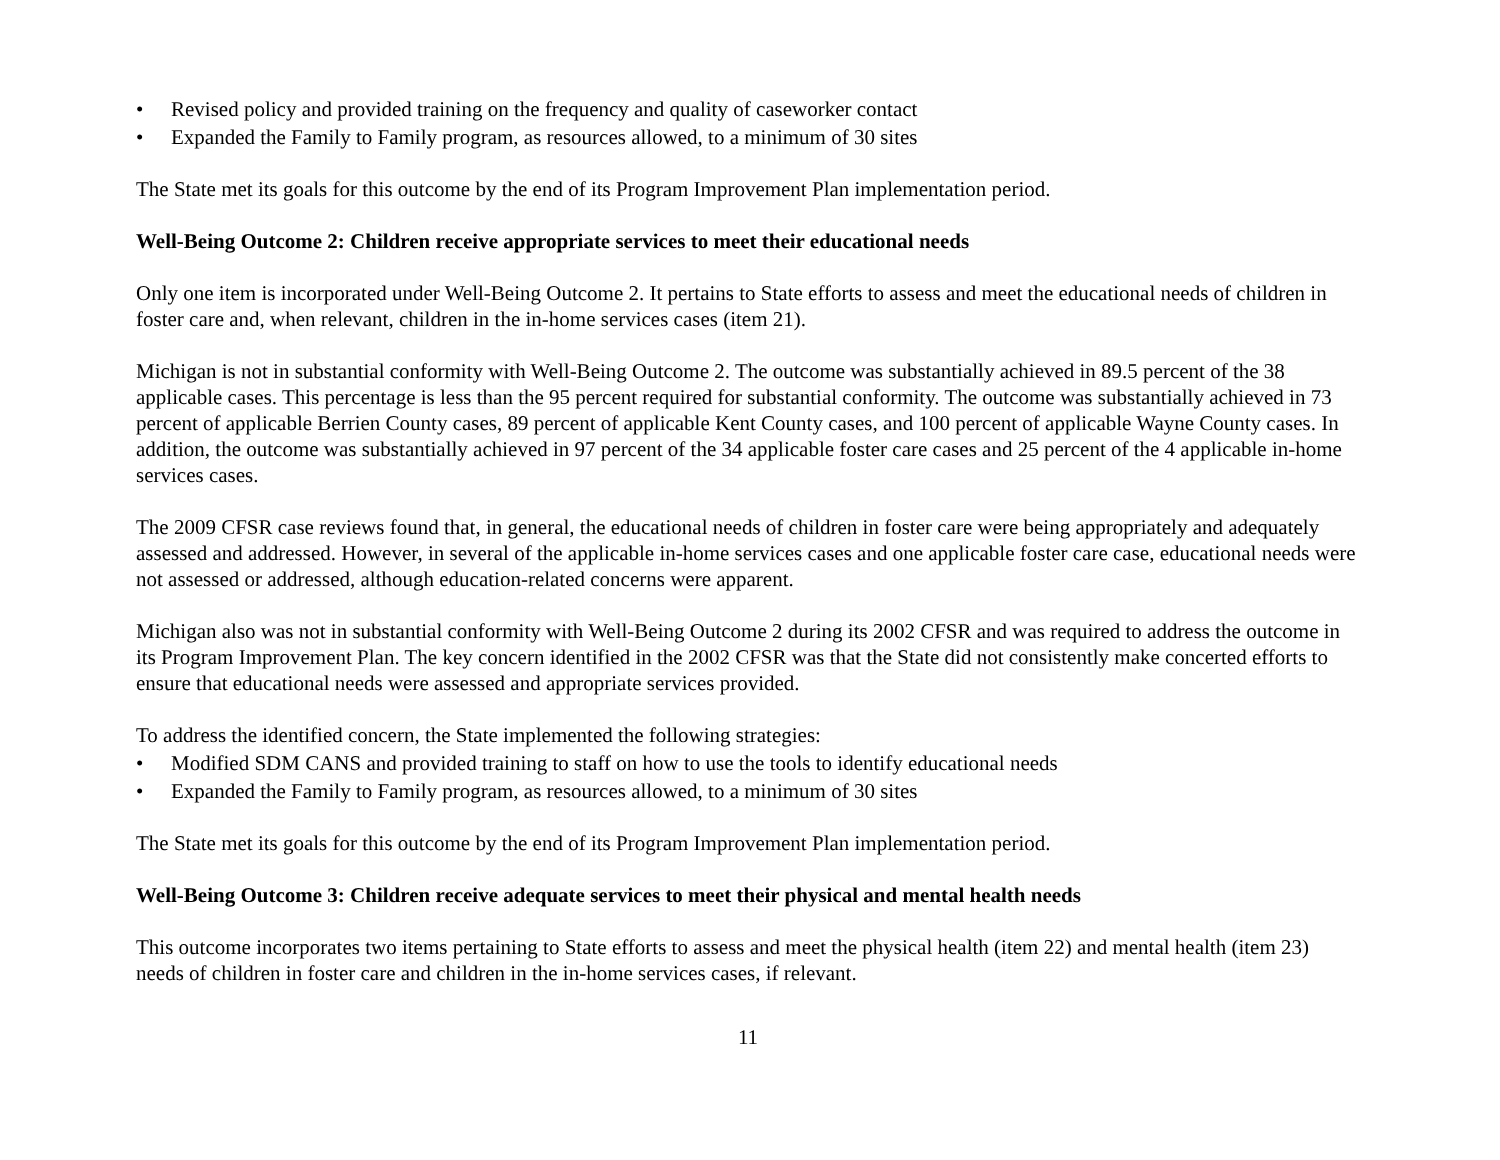• Revised policy and provided training on the frequency and quality of caseworker contact
• Expanded the Family to Family program, as resources allowed, to a minimum of 30 sites
The State met its goals for this outcome by the end of its Program Improvement Plan implementation period.
Well-Being Outcome 2: Children receive appropriate services to meet their educational needs
Only one item is incorporated under Well-Being Outcome 2. It pertains to State efforts to assess and meet the educational needs of children in foster care and, when relevant, children in the in-home services cases (item 21).
Michigan is not in substantial conformity with Well-Being Outcome 2. The outcome was substantially achieved in 89.5 percent of the 38 applicable cases. This percentage is less than the 95 percent required for substantial conformity. The outcome was substantially achieved in 73 percent of applicable Berrien County cases, 89 percent of applicable Kent County cases, and 100 percent of applicable Wayne County cases. In addition, the outcome was substantially achieved in 97 percent of the 34 applicable foster care cases and 25 percent of the 4 applicable in-home services cases.
The 2009 CFSR case reviews found that, in general, the educational needs of children in foster care were being appropriately and adequately assessed and addressed. However, in several of the applicable in-home services cases and one applicable foster care case, educational needs were not assessed or addressed, although education-related concerns were apparent.
Michigan also was not in substantial conformity with Well-Being Outcome 2 during its 2002 CFSR and was required to address the outcome in its Program Improvement Plan. The key concern identified in the 2002 CFSR was that the State did not consistently make concerted efforts to ensure that educational needs were assessed and appropriate services provided.
To address the identified concern, the State implemented the following strategies:
• Modified SDM CANS and provided training to staff on how to use the tools to identify educational needs
• Expanded the Family to Family program, as resources allowed, to a minimum of 30 sites
The State met its goals for this outcome by the end of its Program Improvement Plan implementation period.
Well-Being Outcome 3: Children receive adequate services to meet their physical and mental health needs
This outcome incorporates two items pertaining to State efforts to assess and meet the physical health (item 22) and mental health (item 23) needs of children in foster care and children in the in-home services cases, if relevant.
11